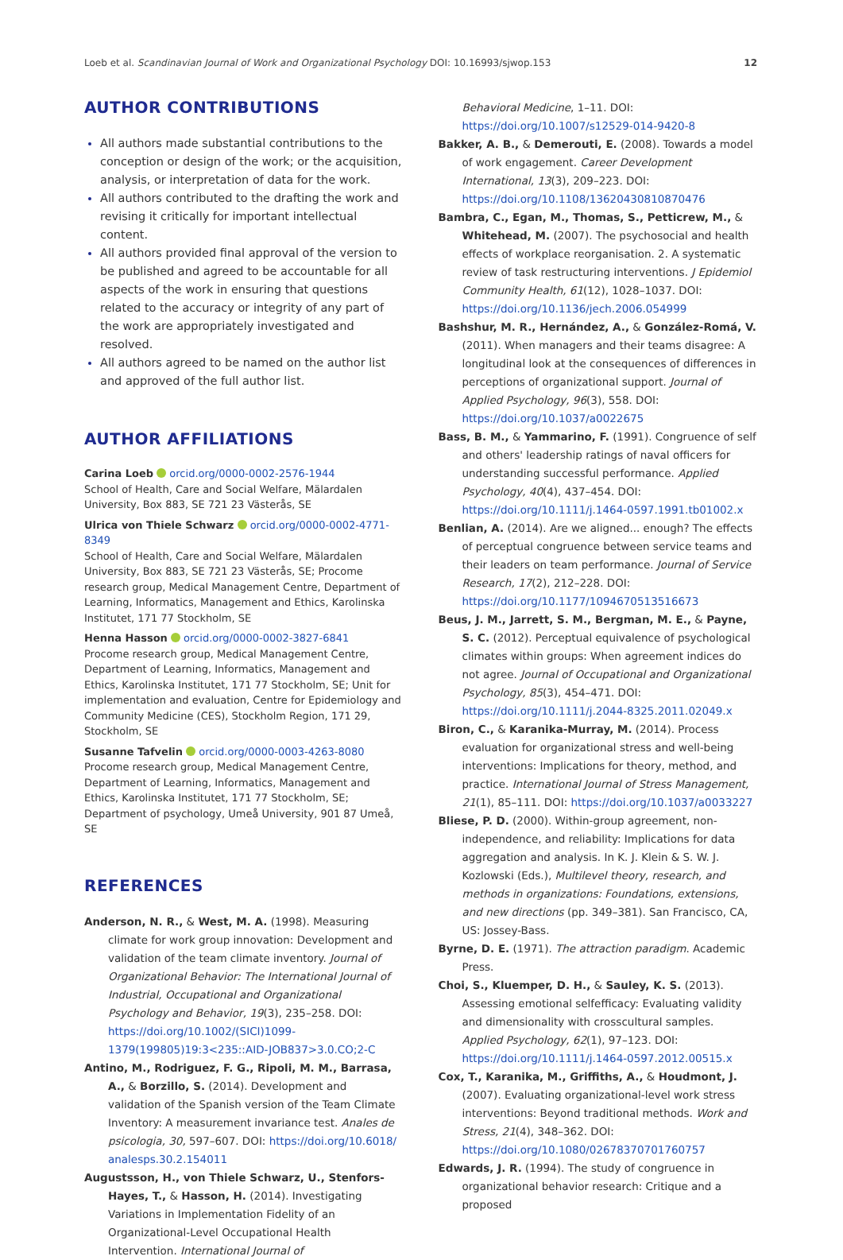Loeb et al. Scandinavian Journal of Work and Organizational Psychology DOI: 10.16993/sjwop.153 12
AUTHOR CONTRIBUTIONS
All authors made substantial contributions to the conception or design of the work; or the acquisition, analysis, or interpretation of data for the work.
All authors contributed to the drafting the work and revising it critically for important intellectual content.
All authors provided final approval of the version to be published and agreed to be accountable for all aspects of the work in ensuring that questions related to the accuracy or integrity of any part of the work are appropriately investigated and resolved.
All authors agreed to be named on the author list and approved of the full author list.
AUTHOR AFFILIATIONS
Carina Loeb orcid.org/0000-0002-2576-1944
School of Health, Care and Social Welfare, Mälardalen University, Box 883, SE 721 23 Västerås, SE
Ulrica von Thiele Schwarz orcid.org/0000-0002-4771-8349
School of Health, Care and Social Welfare, Mälardalen University, Box 883, SE 721 23 Västerås, SE; Procome research group, Medical Management Centre, Department of Learning, Informatics, Management and Ethics, Karolinska Institutet, 171 77 Stockholm, SE
Henna Hasson orcid.org/0000-0002-3827-6841
Procome research group, Medical Management Centre, Department of Learning, Informatics, Management and Ethics, Karolinska Institutet, 171 77 Stockholm, SE; Unit for implementation and evaluation, Centre for Epidemiology and Community Medicine (CES), Stockholm Region, 171 29, Stockholm, SE
Susanne Tafvelin orcid.org/0000-0003-4263-8080
Procome research group, Medical Management Centre, Department of Learning, Informatics, Management and Ethics, Karolinska Institutet, 171 77 Stockholm, SE; Department of psychology, Umeå University, 901 87 Umeå, SE
REFERENCES
Anderson, N. R., & West, M. A. (1998). Measuring climate for work group innovation: Development and validation of the team climate inventory. Journal of Organizational Behavior: The International Journal of Industrial, Occupational and Organizational Psychology and Behavior, 19(3), 235–258. DOI: https://doi.org/10.1002/(SICI)1099-1379(199805)19:3<235::AID-JOB837>3.0.CO;2-C
Antino, M., Rodriguez, F. G., Ripoli, M. M., Barrasa, A., & Borzillo, S. (2014). Development and validation of the Spanish version of the Team Climate Inventory: A measurement invariance test. Anales de psicologia, 30, 597–607. DOI: https://doi.org/10.6018/ analesps.30.2.154011
Augustsson, H., von Thiele Schwarz, U., Stenfors-Hayes, T., & Hasson, H. (2014). Investigating Variations in Implementation Fidelity of an Organizational-Level Occupational Health Intervention. International Journal of
Behavioral Medicine, 1–11. DOI: https://doi.org/10.1007/s12529-014-9420-8
Bakker, A. B., & Demerouti, E. (2008). Towards a model of work engagement. Career Development International, 13(3), 209–223. DOI: https://doi.org/10.1108/13620430810870476
Bambra, C., Egan, M., Thomas, S., Petticrew, M., & Whitehead, M. (2007). The psychosocial and health effects of workplace reorganisation. 2. A systematic review of task restructuring interventions. J Epidemiol Community Health, 61(12), 1028–1037. DOI: https://doi.org/10.1136/jech.2006.054999
Bashshur, M. R., Hernández, A., & González-Romá, V. (2011). When managers and their teams disagree: A longitudinal look at the consequences of differences in perceptions of organizational support. Journal of Applied Psychology, 96(3), 558. DOI: https://doi.org/10.1037/a0022675
Bass, B. M., & Yammarino, F. (1991). Congruence of self and others' leadership ratings of naval officers for understanding successful performance. Applied Psychology, 40(4), 437–454. DOI: https://doi.org/10.1111/j.1464-0597.1991.tb01002.x
Benlian, A. (2014). Are we aligned... enough? The effects of perceptual congruence between service teams and their leaders on team performance. Journal of Service Research, 17(2), 212–228. DOI: https://doi.org/10.1177/1094670513516673
Beus, J. M., Jarrett, S. M., Bergman, M. E., & Payne, S. C. (2012). Perceptual equivalence of psychological climates within groups: When agreement indices do not agree. Journal of Occupational and Organizational Psychology, 85(3), 454–471. DOI: https://doi.org/10.1111/j.2044-8325.2011.02049.x
Biron, C., & Karanika-Murray, M. (2014). Process evaluation for organizational stress and well-being interventions: Implications for theory, method, and practice. International Journal of Stress Management, 21(1), 85–111. DOI: https://doi.org/10.1037/a0033227
Bliese, P. D. (2000). Within-group agreement, non-independence, and reliability: Implications for data aggregation and analysis. In K. J. Klein & S. W. J. Kozlowski (Eds.), Multilevel theory, research, and methods in organizations: Foundations, extensions, and new directions (pp. 349–381). San Francisco, CA, US: Jossey-Bass.
Byrne, D. E. (1971). The attraction paradigm. Academic Press.
Choi, S., Kluemper, D. H., & Sauley, K. S. (2013). Assessing emotional selfefficacy: Evaluating validity and dimensionality with crosscultural samples. Applied Psychology, 62(1), 97–123. DOI: https://doi.org/10.1111/j.1464-0597.2012.00515.x
Cox, T., Karanika, M., Griffiths, A., & Houdmont, J. (2007). Evaluating organizational-level work stress interventions: Beyond traditional methods. Work and Stress, 21(4), 348–362. DOI: https://doi.org/10.1080/02678370701760757
Edwards, J. R. (1994). The study of congruence in organizational behavior research: Critique and a proposed